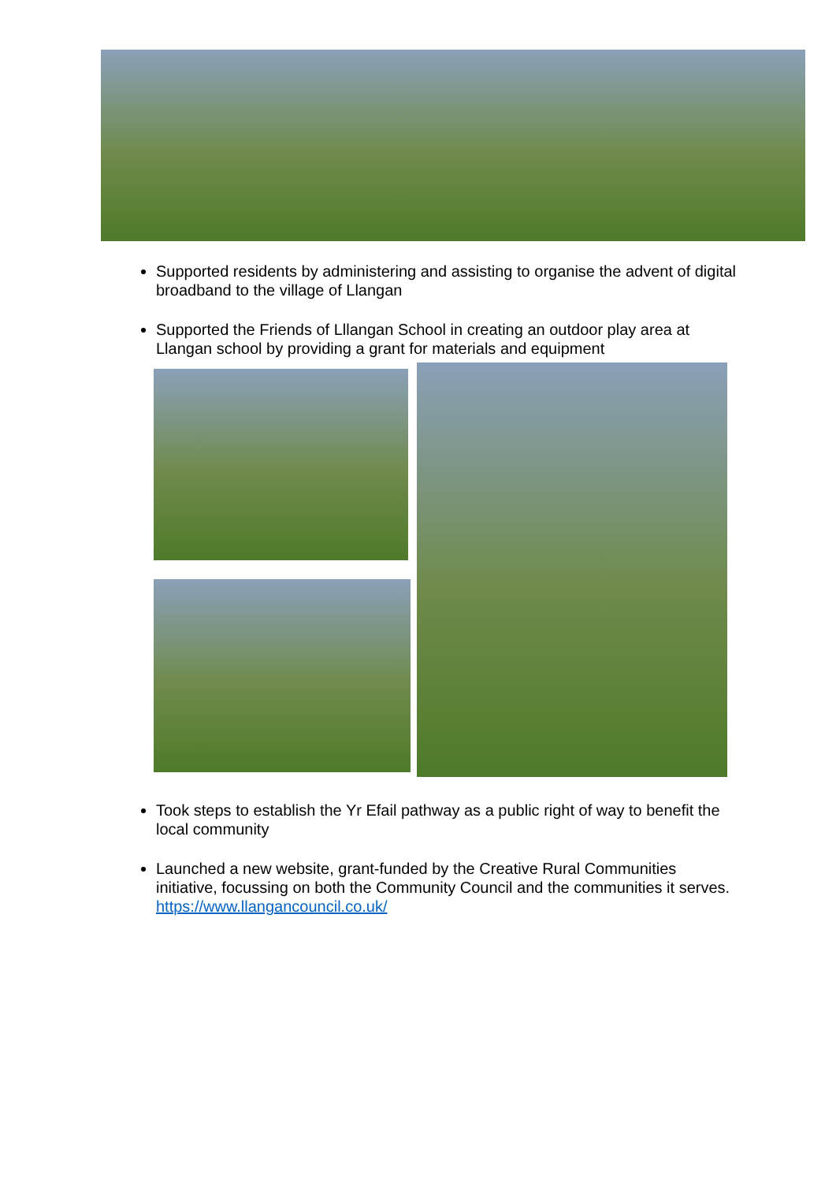Supported residents by administering and assisting to organise the advent of digital broadband to the village of Llangan
Supported the Friends of Lllangan School in creating an outdoor play area at Llangan school by providing a grant for materials and equipment
Took steps to establish the Yr Efail pathway as a public right of way to benefit the local community
Launched a new website, grant-funded by the Creative Rural Communities initiative, focussing on both the Community Council and the communities it serves. https://www.llangancouncil.co.uk/